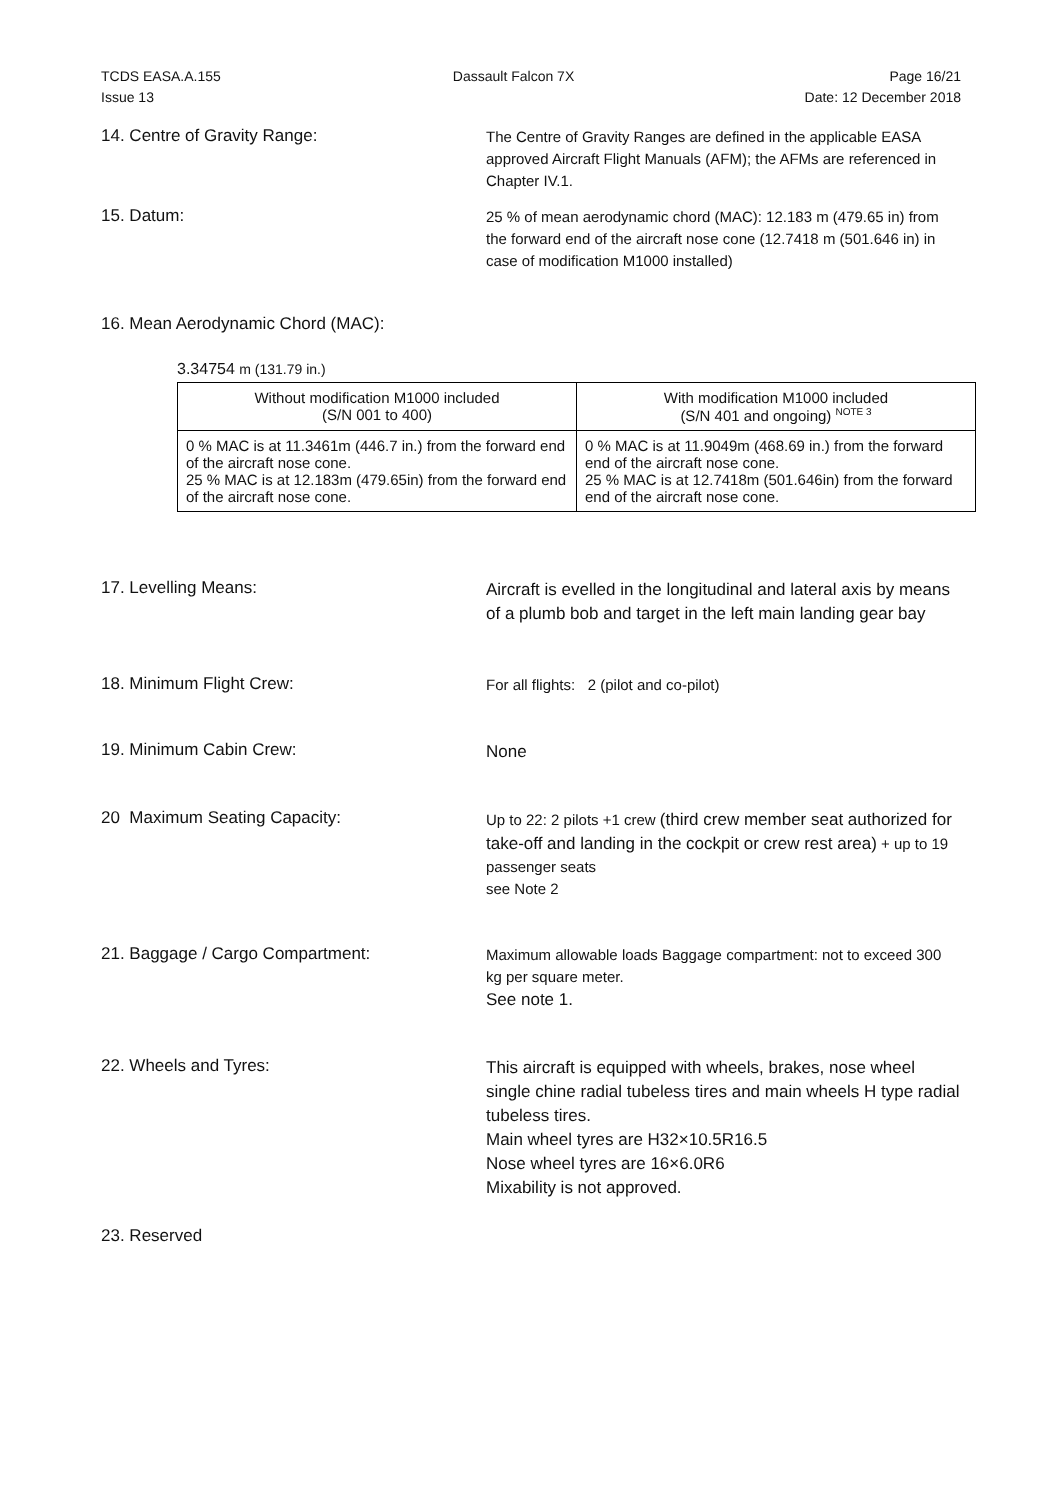TCDS EASA.A.155
Issue 13
Dassault Falcon 7X Page 16/21
Date: 12 December 2018
14. Centre of Gravity Range:
The Centre of Gravity Ranges are defined in the applicable EASA approved Aircraft Flight Manuals (AFM); the AFMs are referenced in Chapter IV.1.
15. Datum:
25 % of mean aerodynamic chord (MAC): 12.183 m (479.65 in) from the forward end of the aircraft nose cone (12.7418 m (501.646 in) in case of modification M1000 installed)
16. Mean Aerodynamic Chord (MAC):
3.34754 m (131.79 in.)
| Without modification M1000 included (S/N 001 to 400) | With modification M1000 included (S/N 401 and ongoing) <sup>NOTE 3</sup> |
| --- | --- |
| 0 % MAC is at 11.3461m (446.7 in.) from the forward end of the aircraft nose cone. 25 % MAC is at 12.183m (479.65in) from the forward end of the aircraft nose cone. | 0 % MAC is at 11.9049m (468.69 in.) from the forward end of the aircraft nose cone. 25 % MAC is at 12.7418m (501.646in) from the forward end of the aircraft nose cone. |
17. Levelling Means:
Aircraft is evelled in the longitudinal and lateral axis by means of a plumb bob and target in the left main landing gear bay
18. Minimum Flight Crew:
For all flights: 2 (pilot and co-pilot)
19. Minimum Cabin Crew:
None
20 Maximum Seating Capacity:
Up to 22: 2 pilots +1 crew (third crew member seat authorized for take-off and landing in the cockpit or crew rest area) + up to 19 passenger seats
see Note 2
21. Baggage / Cargo Compartment:
Maximum allowable loads Baggage compartment: not to exceed 300 kg per square meter.
See note 1.
22. Wheels and Tyres:
This aircraft is equipped with wheels, brakes, nose wheel single chine radial tubeless tires and main wheels H type radial tubeless tires.
Main wheel tyres are H32×10.5R16.5
Nose wheel tyres are 16×6.0R6
Mixability is not approved.
23. Reserved